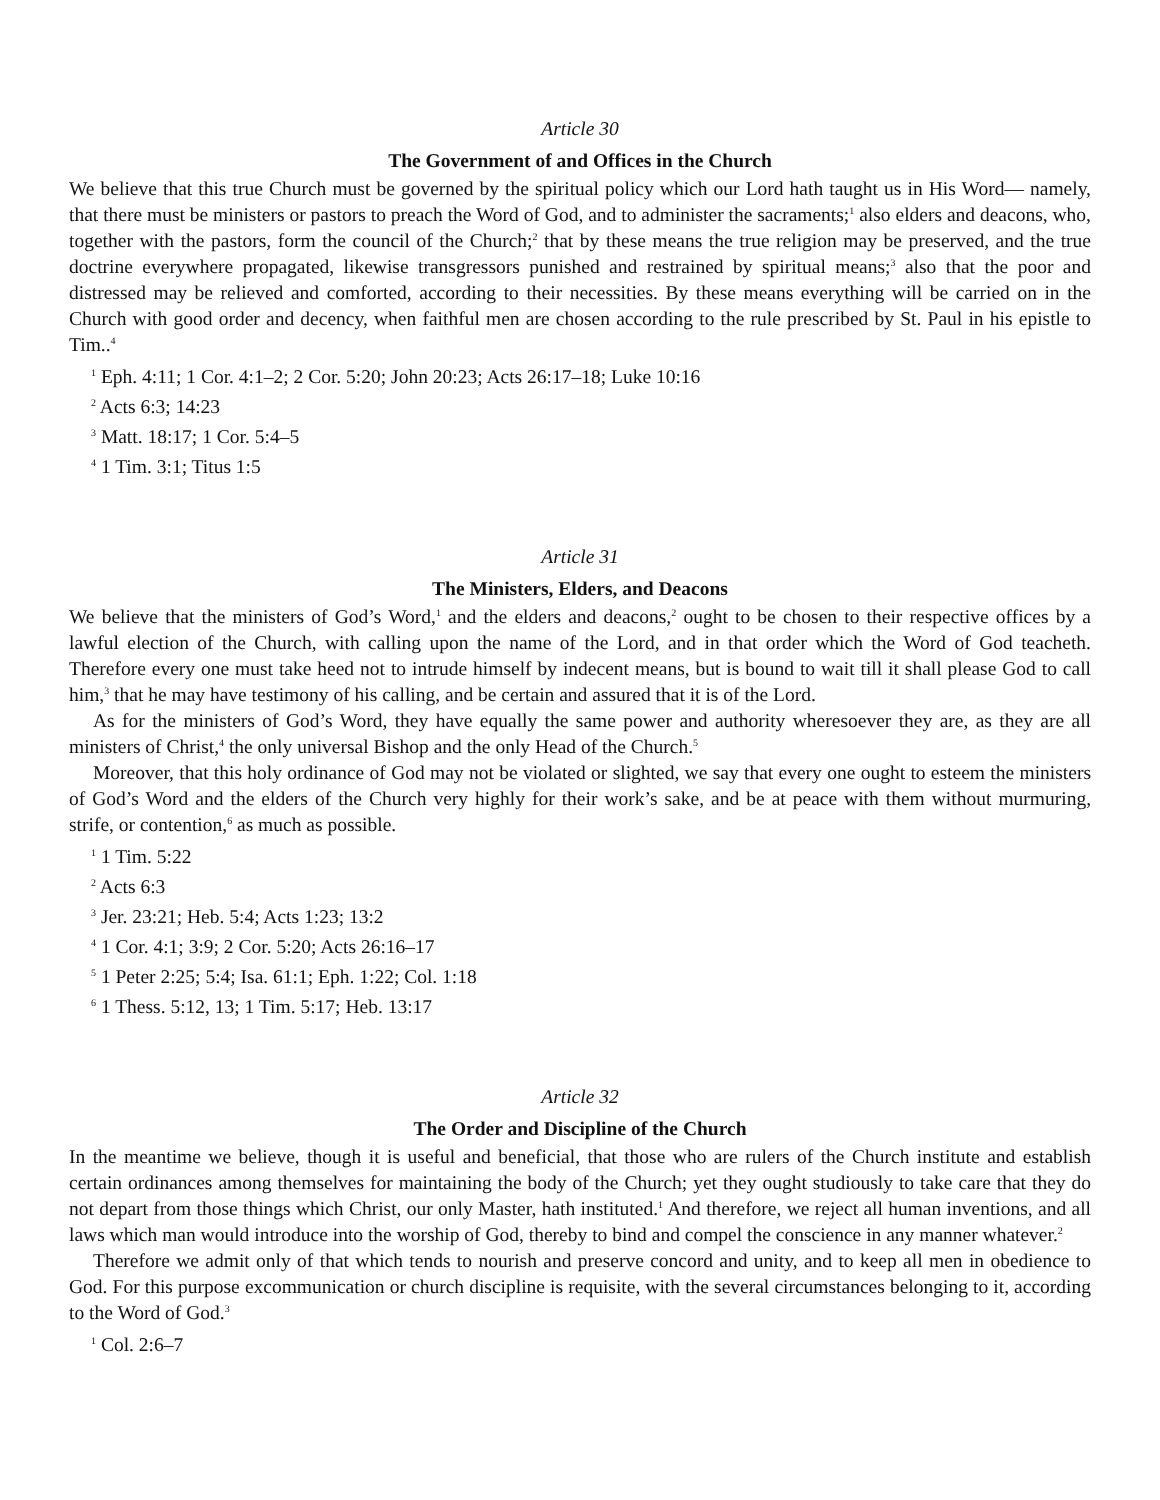Article 30
The Government of and Offices in the Church
We believe that this true Church must be governed by the spiritual policy which our Lord hath taught us in His Word— namely, that there must be ministers or pastors to preach the Word of God, and to administer the sacraments;<sup>1</sup> also elders and deacons, who, together with the pastors, form the council of the Church;<sup>2</sup> that by these means the true religion may be preserved, and the true doctrine everywhere propagated, likewise transgressors punished and restrained by spiritual means;<sup>3</sup> also that the poor and distressed may be relieved and comforted, according to their necessities. By these means everything will be carried on in the Church with good order and decency, when faithful men are chosen according to the rule prescribed by St. Paul in his epistle to Tim..<sup>4</sup>
<sup>1</sup> Eph. 4:11; 1 Cor. 4:1–2; 2 Cor. 5:20; John 20:23; Acts 26:17–18; Luke 10:16
<sup>2</sup> Acts 6:3; 14:23
<sup>3</sup> Matt. 18:17; 1 Cor. 5:4–5
<sup>4</sup> 1 Tim. 3:1; Titus 1:5
Article 31
The Ministers, Elders, and Deacons
We believe that the ministers of God’s Word,<sup>1</sup> and the elders and deacons,<sup>2</sup> ought to be chosen to their respective offices by a lawful election of the Church, with calling upon the name of the Lord, and in that order which the Word of God teacheth. Therefore every one must take heed not to intrude himself by indecent means, but is bound to wait till it shall please God to call him,<sup>3</sup> that he may have testimony of his calling, and be certain and assured that it is of the Lord.
As for the ministers of God’s Word, they have equally the same power and authority wheresoever they are, as they are all ministers of Christ,<sup>4</sup> the only universal Bishop and the only Head of the Church.<sup>5</sup>
Moreover, that this holy ordinance of God may not be violated or slighted, we say that every one ought to esteem the ministers of God’s Word and the elders of the Church very highly for their work’s sake, and be at peace with them without murmuring, strife, or contention,<sup>6</sup> as much as possible.
<sup>1</sup> 1 Tim. 5:22
<sup>2</sup> Acts 6:3
<sup>3</sup> Jer. 23:21; Heb. 5:4; Acts 1:23; 13:2
<sup>4</sup> 1 Cor. 4:1; 3:9; 2 Cor. 5:20; Acts 26:16–17
<sup>5</sup> 1 Peter 2:25; 5:4; Isa. 61:1; Eph. 1:22; Col. 1:18
<sup>6</sup> 1 Thess. 5:12, 13; 1 Tim. 5:17; Heb. 13:17
Article 32
The Order and Discipline of the Church
In the meantime we believe, though it is useful and beneficial, that those who are rulers of the Church institute and establish certain ordinances among themselves for maintaining the body of the Church; yet they ought studiously to take care that they do not depart from those things which Christ, our only Master, hath instituted.<sup>1</sup> And therefore, we reject all human inventions, and all laws which man would introduce into the worship of God, thereby to bind and compel the conscience in any manner whatever.<sup>2</sup>
Therefore we admit only of that which tends to nourish and preserve concord and unity, and to keep all men in obedience to God. For this purpose excommunication or church discipline is requisite, with the several circumstances belonging to it, according to the Word of God.<sup>3</sup>
<sup>1</sup> Col. 2:6–7